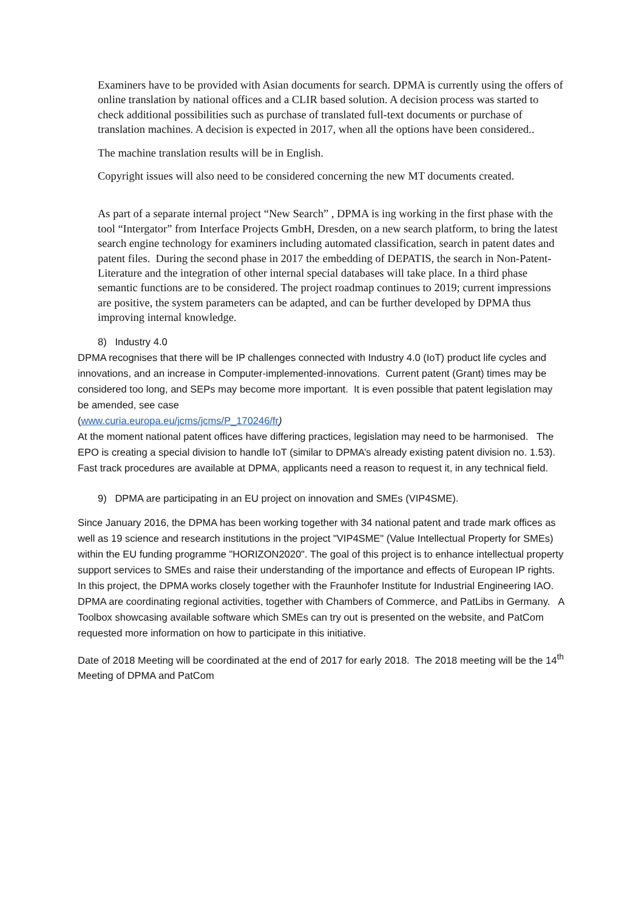Examiners have to be provided with Asian documents for search. DPMA is currently using the offers of online translation by national offices and a CLIR based solution. A decision process was started to check additional possibilities such as purchase of translated full-text documents or purchase of translation machines. A decision is expected in 2017, when all the options have been considered..
The machine translation results will be in English.
Copyright issues will also need to be considered concerning the new MT documents created.
As part of a separate internal project “New Search” , DPMA is ing working in the first phase with the tool “Intergator” from Interface Projects GmbH, Dresden, on a new search platform, to bring the latest search engine technology for examiners including automated classification, search in patent dates and patent files. During the second phase in 2017 the embedding of DEPATIS, the search in Non-Patent-Literature and the integration of other internal special databases will take place. In a third phase semantic functions are to be considered. The project roadmap continues to 2019; current impressions are positive, the system parameters can be adapted, and can be further developed by DPMA thus improving internal knowledge.
8) Industry 4.0
DPMA recognises that there will be IP challenges connected with Industry 4.0 (IoT) product life cycles and innovations, and an increase in Computer-implemented-innovations. Current patent (Grant) times may be considered too long, and SEPs may become more important. It is even possible that patent legislation may be amended, see case
(www.curia.europa.eu/jcms/jcms/P_170246/fr)
At the moment national patent offices have differing practices, legislation may need to be harmonised. The EPO is creating a special division to handle IoT (similar to DPMA’s already existing patent division no. 1.53). Fast track procedures are available at DPMA, applicants need a reason to request it, in any technical field.
9) DPMA are participating in an EU project on innovation and SMEs (VIP4SME).
Since January 2016, the DPMA has been working together with 34 national patent and trade mark offices as well as 19 science and research institutions in the project "VIP4SME" (Value Intellectual Property for SMEs) within the EU funding programme "HORIZON2020". The goal of this project is to enhance intellectual property support services to SMEs and raise their understanding of the importance and effects of European IP rights. In this project, the DPMA works closely together with the Fraunhofer Institute for Industrial Engineering IAO. DPMA are coordinating regional activities, together with Chambers of Commerce, and PatLibs in Germany. A Toolbox showcasing available software which SMEs can try out is presented on the website, and PatCom requested more information on how to participate in this initiative.
Date of 2018 Meeting will be coordinated at the end of 2017 for early 2018. The 2018 meeting will be the 14<sup>th</sup> Meeting of DPMA and PatCom